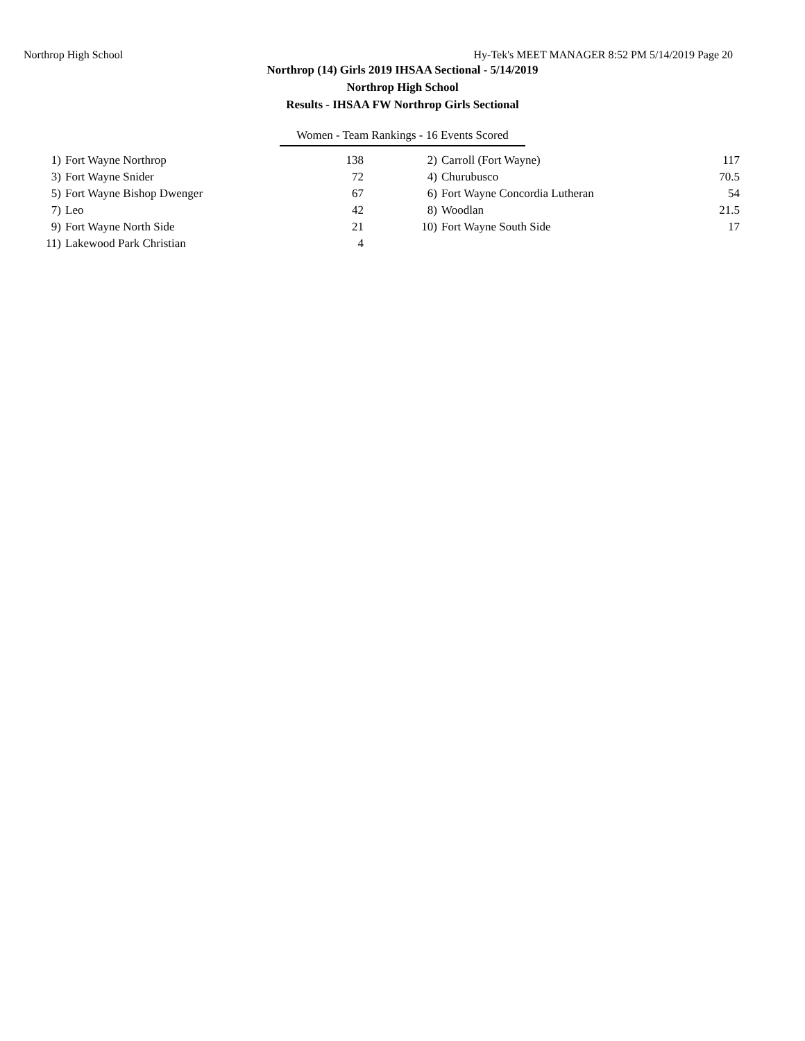Northrop High School Hy-Tek's MEET MANAGER 8:52 PM 5/14/2019 Page 20
Northrop (14) Girls 2019 IHSAA Sectional - 5/14/2019
Northrop High School
Results - IHSAA FW Northrop Girls Sectional
Women - Team Rankings - 16 Events Scored
| 1) | Fort Wayne Northrop | 138 | | 2) | Carroll (Fort Wayne) | 117 |
| 3) | Fort Wayne Snider | 72 | | 4) | Churubusco | 70.5 |
| 5) | Fort Wayne Bishop Dwenger | 67 | | 6) | Fort Wayne Concordia Lutheran | 54 |
| 7) | Leo | 42 | | 8) | Woodlan | 21.5 |
| 9) | Fort Wayne North Side | 21 | | 10) | Fort Wayne South Side | 17 |
| 11) | Lakewood Park Christian | 4 | | | | |